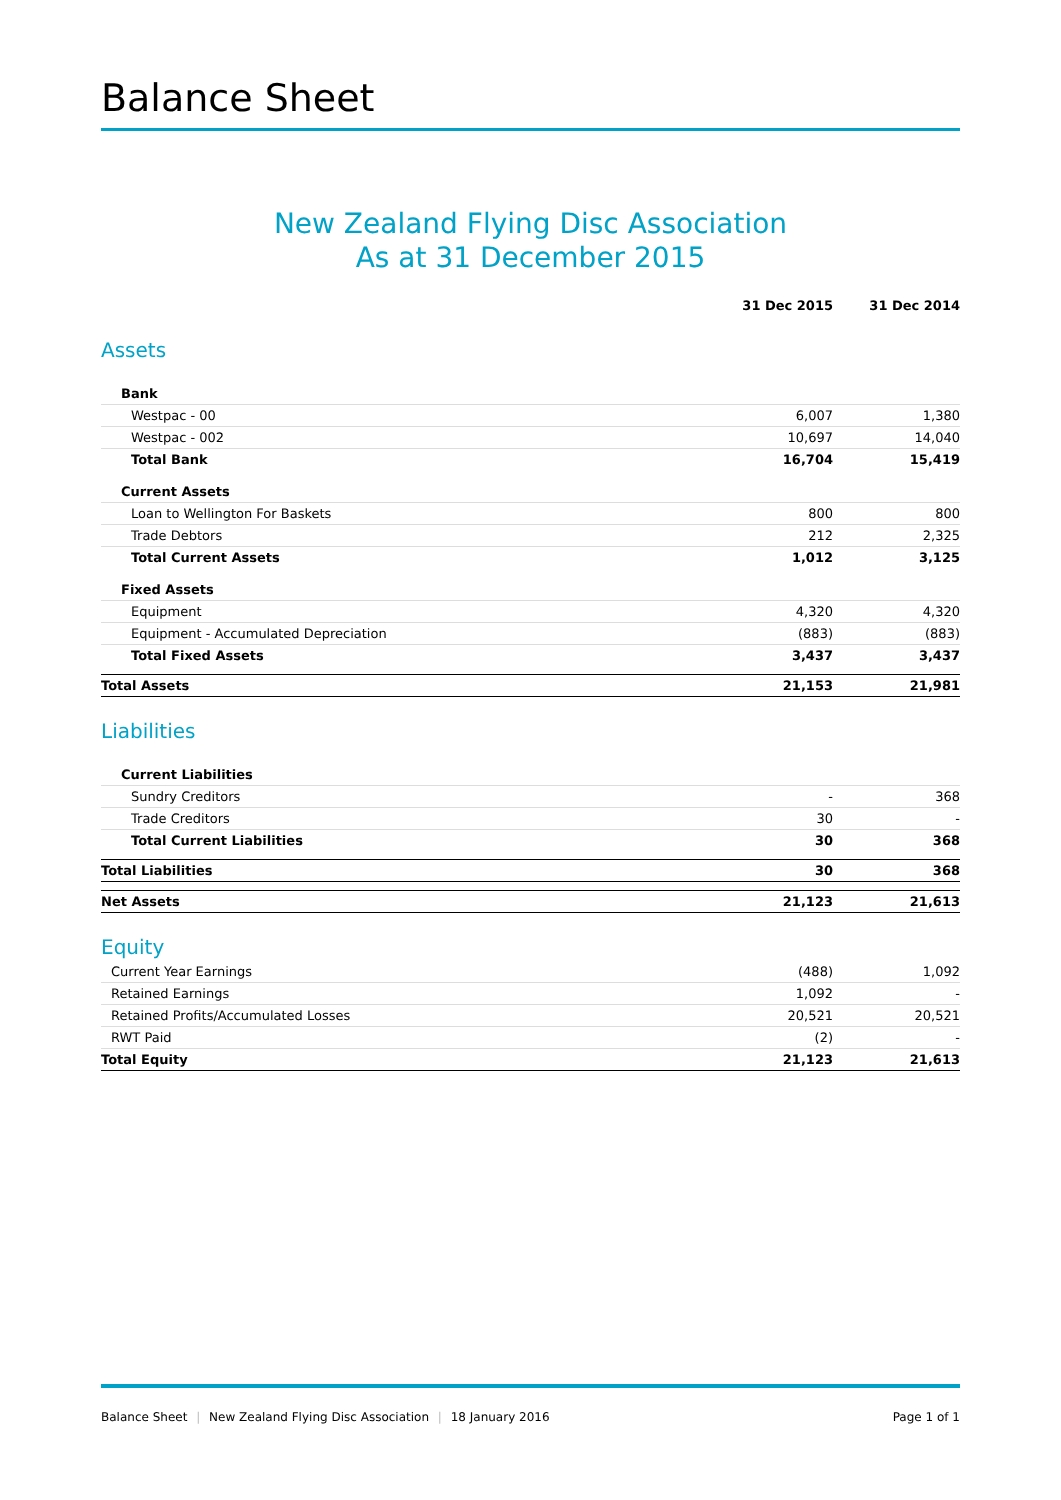Balance Sheet
New Zealand Flying Disc Association
As at 31 December 2015
| | 31 Dec 2015 | 31 Dec 2014 |
| --- | --- | --- |
| Assets | | |
| Bank | | |
| Westpac - 00 | 6,007 | 1,380 |
| Westpac - 002 | 10,697 | 14,040 |
| Total Bank | 16,704 | 15,419 |
| Current Assets | | |
| Loan to Wellington For Baskets | 800 | 800 |
| Trade Debtors | 212 | 2,325 |
| Total Current Assets | 1,012 | 3,125 |
| Fixed Assets | | |
| Equipment | 4,320 | 4,320 |
| Equipment - Accumulated Depreciation | (883) | (883) |
| Total Fixed Assets | 3,437 | 3,437 |
| Total Assets | 21,153 | 21,981 |
| Liabilities | | |
| Current Liabilities | | |
| Sundry Creditors | - | 368 |
| Trade Creditors | 30 | - |
| Total Current Liabilities | 30 | 368 |
| Total Liabilities | 30 | 368 |
| Net Assets | 21,123 | 21,613 |
| Equity | | |
| Current Year Earnings | (488) | 1,092 |
| Retained Earnings | 1,092 | - |
| Retained Profits/Accumulated Losses | 20,521 | 20,521 |
| RWT Paid | (2) | - |
| Total Equity | 21,123 | 21,613 |
Balance Sheet | New Zealand Flying Disc Association | 18 January 2016
Page 1 of 1